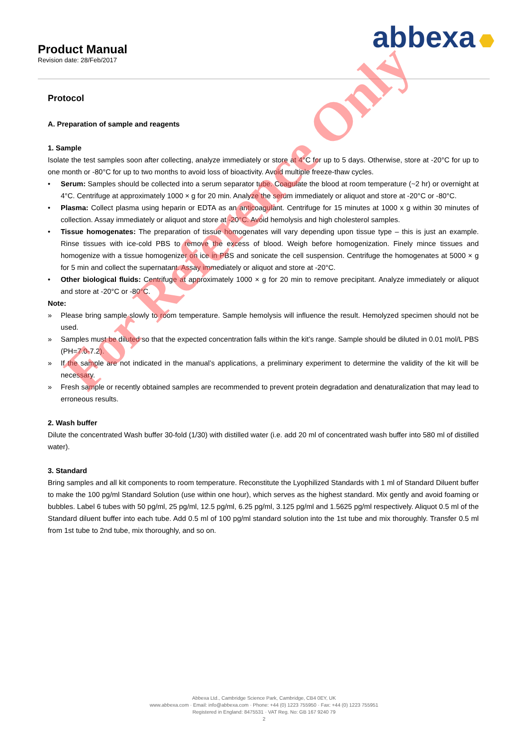Product Manual
Revision date: 28/Feb/2017
abbexa
Protocol
A. Preparation of sample and reagents
1. Sample
Isolate the test samples soon after collecting, analyze immediately or store at 4°C for up to 5 days. Otherwise, store at -20°C for up to one month or -80°C for up to two months to avoid loss of bioactivity. Avoid multiple freeze-thaw cycles.
• Serum: Samples should be collected into a serum separator tube. Coagulate the blood at room temperature (~2 hr) or overnight at 4°C. Centrifuge at approximately 1000 × g for 20 min. Analyze the serum immediately or aliquot and store at -20°C or -80°C.
• Plasma: Collect plasma using heparin or EDTA as an anticoagulant. Centrifuge for 15 minutes at 1000 x g within 30 minutes of collection. Assay immediately or aliquot and store at -20°C. Avoid hemolysis and high cholesterol samples.
• Tissue homogenates: The preparation of tissue homogenates will vary depending upon tissue type – this is just an example. Rinse tissues with ice-cold PBS to remove the excess of blood. Weigh before homogenization. Finely mince tissues and homogenize with a tissue homogenizer on ice in PBS and sonicate the cell suspension. Centrifuge the homogenates at 5000 × g for 5 min and collect the supernatant. Assay immediately or aliquot and store at -20°C.
• Other biological fluids: Centrifuge at approximately 1000 × g for 20 min to remove precipitant. Analyze immediately or aliquot and store at -20°C or -80°C.
Note:
» Please bring sample slowly to room temperature. Sample hemolysis will influence the result. Hemolyzed specimen should not be used.
» Samples must be diluted so that the expected concentration falls within the kit’s range. Sample should be diluted in 0.01 mol/L PBS (PH=7.0-7.2).
» If the sample are not indicated in the manual’s applications, a preliminary experiment to determine the validity of the kit will be necessary.
» Fresh sample or recently obtained samples are recommended to prevent protein degradation and denaturalization that may lead to erroneous results.
2. Wash buffer
Dilute the concentrated Wash buffer 30-fold (1/30) with distilled water (i.e. add 20 ml of concentrated wash buffer into 580 ml of distilled water).
3. Standard
Bring samples and all kit components to room temperature. Reconstitute the Lyophilized Standards with 1 ml of Standard Diluent buffer to make the 100 pg/ml Standard Solution (use within one hour), which serves as the highest standard. Mix gently and avoid foaming or bubbles. Label 6 tubes with 50 pg/ml, 25 pg/ml, 12.5 pg/ml, 6.25 pg/ml, 3.125 pg/ml and 1.5625 pg/ml respectively. Aliquot 0.5 ml of the Standard diluent buffer into each tube. Add 0.5 ml of 100 pg/ml standard solution into the 1st tube and mix thoroughly. Transfer 0.5 ml from 1st tube to 2nd tube, mix thoroughly, and so on.
For Reference Only
Abbexa Ltd., Cambridge Science Park, Cambridge, CB4 0EY, UK
www.abbexa.com · Email: info@abbexa.com · Phone: +44 (0) 1223 755950 · Fax: +44 (0) 1223 755951
Registered in England: 8475531 · VAT Reg. No: GB 167 9240 79
2